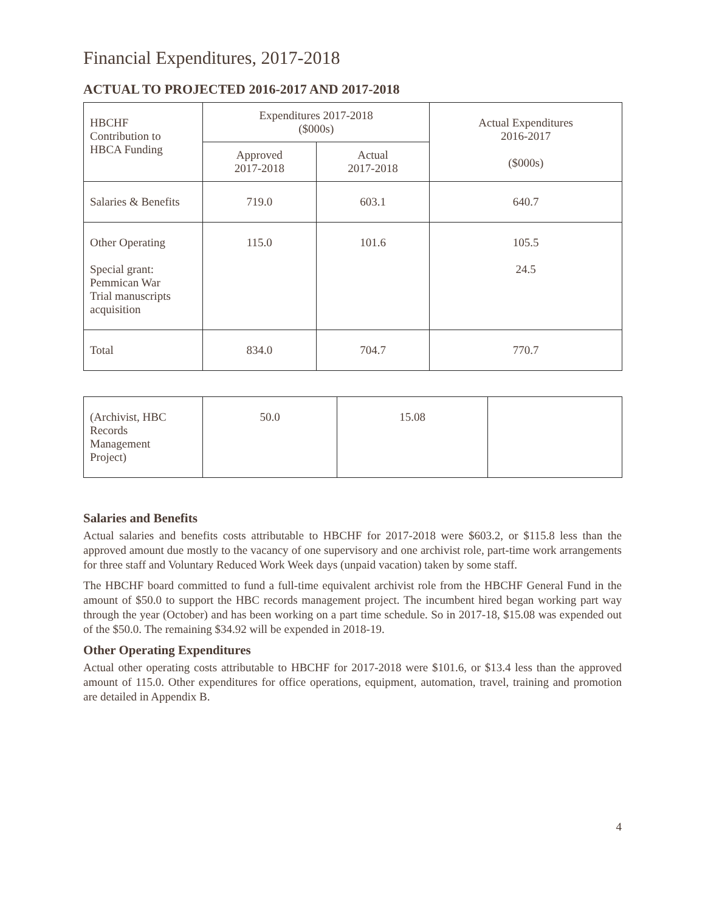Financial Expenditures, 2017-2018
ACTUAL TO PROJECTED 2016-2017 AND 2017-2018
| HBCHF Contribution to HBCA Funding | Expenditures 2017-2018 ($000s) | | Actual Expenditures 2016-2017 ($000s) |
| --- | --- | --- | --- |
| | Approved 2017-2018 | Actual 2017-2018 | |
| Salaries & Benefits | 719.0 | 603.1 | 640.7 |
| Other Operating Special grant: Pemmican War Trial manuscripts acquisition | 115.0 | 101.6 | 105.5 24.5 |
| Total | 834.0 | 704.7 | 770.7 |
| (Archivist, HBC Records Management Project) | 50.0 | 15.08 | |
Salaries and Benefits
Actual salaries and benefits costs attributable to HBCHF for 2017-2018 were $603.2, or $115.8 less than the approved amount due mostly to the vacancy of one supervisory and one archivist role, part-time work arrangements for three staff and Voluntary Reduced Work Week days (unpaid vacation) taken by some staff.
The HBCHF board committed to fund a full-time equivalent archivist role from the HBCHF General Fund in the amount of $50.0 to support the HBC records management project. The incumbent hired began working part way through the year (October) and has been working on a part time schedule. So in 2017-18, $15.08 was expended out of the $50.0. The remaining $34.92 will be expended in 2018-19.
Other Operating Expenditures
Actual other operating costs attributable to HBCHF for 2017-2018 were $101.6, or $13.4 less than the approved amount of 115.0. Other expenditures for office operations, equipment, automation, travel, training and promotion are detailed in Appendix B.
4